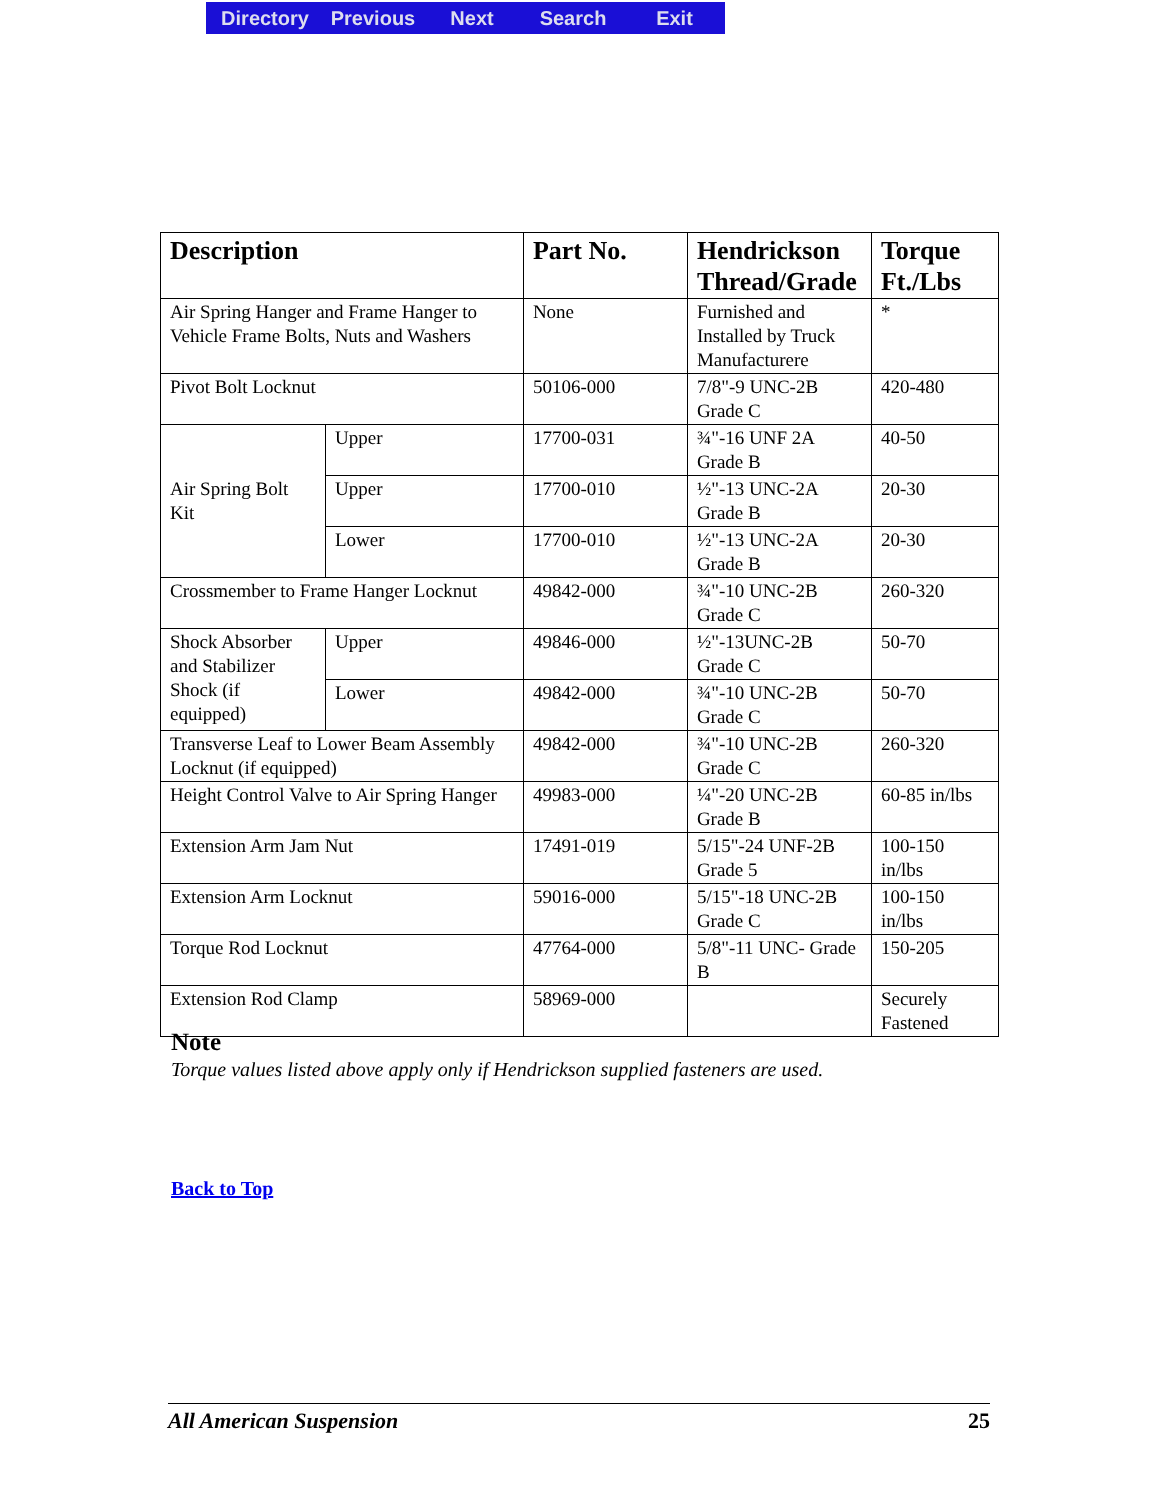Directory Previous Next Search Exit
| Description | | Part No. | Hendrickson Thread/Grade | Torque Ft./Lbs |
| --- | --- | --- | --- | --- |
| Air Spring Hanger and Frame Hanger to Vehicle Frame Bolts, Nuts and Washers | | None | Furnished and Installed by Truck Manufacturere | * |
| Pivot Bolt Locknut | | 50106-000 | 7/8"-9 UNC-2B Grade C | 420-480 |
| Air Spring Bolt Kit | Upper | 17700-031 | ¾"-16 UNF 2A Grade B | 40-50 |
| | Upper | 17700-010 | ½"-13 UNC-2A Grade B | 20-30 |
| | Lower | 17700-010 | ½"-13 UNC-2A Grade B | 20-30 |
| Crossmember to Frame Hanger Locknut | | 49842-000 | ¾"-10 UNC-2B Grade C | 260-320 |
| Shock Absorber and Stabilizer Shock (if equipped) | Upper | 49846-000 | ½"-13UNC-2B Grade C | 50-70 |
| | Lower | 49842-000 | ¾"-10 UNC-2B Grade C | 50-70 |
| Transverse Leaf to Lower Beam Assembly Locknut (if equipped) | | 49842-000 | ¾"-10 UNC-2B Grade C | 260-320 |
| Height Control Valve to Air Spring Hanger | | 49983-000 | ¼"-20 UNC-2B Grade B | 60-85 in/lbs |
| Extension Arm Jam Nut | | 17491-019 | 5/15"-24 UNF-2B Grade 5 | 100-150 in/lbs |
| Extension Arm Locknut | | 59016-000 | 5/15"-18 UNC-2B Grade C | 100-150 in/lbs |
| Torque Rod Locknut | | 47764-000 | 5/8"-11 UNC- Grade B | 150-205 |
| Extension Rod Clamp | | 58969-000 | | Securely Fastened |
Note
Torque values listed above apply only if Hendrickson supplied fasteners are used.
Back to Top
All American Suspension 25